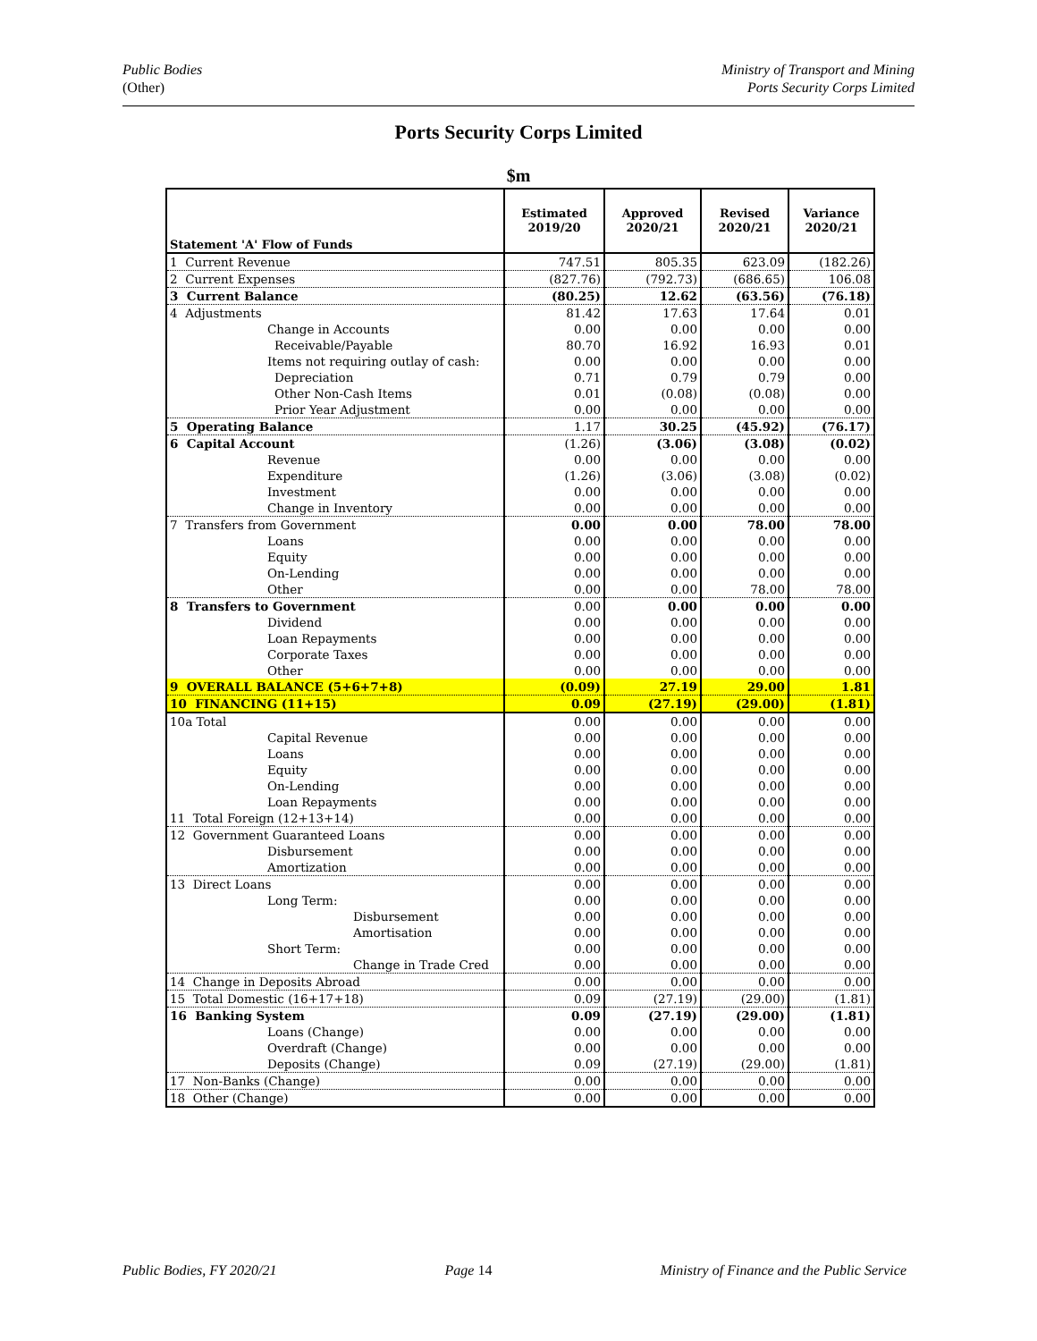Public Bodies
(Other)
Ministry of Transport and Mining
Ports Security Corps Limited
Ports Security Corps Limited
$m
| Statement 'A' Flow of Funds | Estimated 2019/20 | Approved 2020/21 | Revised 2020/21 | Variance 2020/21 |
| --- | --- | --- | --- | --- |
| 1 Current Revenue | 747.51 | 805.35 | 623.09 | (182.26) |
| 2 Current Expenses | (827.76) | (792.73) | (686.65) | 106.08 |
| 3 Current Balance | (80.25) | 12.62 | (63.56) | (76.18) |
| 4 Adjustments | 81.42 | 17.63 | 17.64 | 0.01 |
| Change in Accounts | 0.00 | 0.00 | 0.00 | 0.00 |
| Receivable/Payable | 80.70 | 16.92 | 16.93 | 0.01 |
| Items not requiring outlay of cash: | 0.00 | 0.00 | 0.00 | 0.00 |
| Depreciation | 0.71 | 0.79 | 0.79 | 0.00 |
| Other Non-Cash Items | 0.01 | (0.08) | (0.08) | 0.00 |
| Prior Year Adjustment | 0.00 | 0.00 | 0.00 | 0.00 |
| 5 Operating Balance | 1.17 | 30.25 | (45.92) | (76.17) |
| 6 Capital Account | (1.26) | (3.06) | (3.08) | (0.02) |
| Revenue | 0.00 | 0.00 | 0.00 | 0.00 |
| Expenditure | (1.26) | (3.06) | (3.08) | (0.02) |
| Investment | 0.00 | 0.00 | 0.00 | 0.00 |
| Change in Inventory | 0.00 | 0.00 | 0.00 | 0.00 |
| 7 Transfers from Government | 0.00 | 0.00 | 78.00 | 78.00 |
| Loans | 0.00 | 0.00 | 0.00 | 0.00 |
| Equity | 0.00 | 0.00 | 0.00 | 0.00 |
| On-Lending | 0.00 | 0.00 | 0.00 | 0.00 |
| Other | 0.00 | 0.00 | 78.00 | 78.00 |
| 8 Transfers to Government | 0.00 | 0.00 | 0.00 | 0.00 |
| Dividend | 0.00 | 0.00 | 0.00 | 0.00 |
| Loan Repayments | 0.00 | 0.00 | 0.00 | 0.00 |
| Corporate Taxes | 0.00 | 0.00 | 0.00 | 0.00 |
| Other | 0.00 | 0.00 | 0.00 | 0.00 |
| 9 OVERALL BALANCE (5+6+7+8) | (0.09) | 27.19 | 29.00 | 1.81 |
| 10 FINANCING (11+15) | 0.09 | (27.19) | (29.00) | (1.81) |
| 10a Total | 0.00 | 0.00 | 0.00 | 0.00 |
| Capital Revenue | 0.00 | 0.00 | 0.00 | 0.00 |
| Loans | 0.00 | 0.00 | 0.00 | 0.00 |
| Equity | 0.00 | 0.00 | 0.00 | 0.00 |
| On-Lending | 0.00 | 0.00 | 0.00 | 0.00 |
| Loan Repayments | 0.00 | 0.00 | 0.00 | 0.00 |
| 11 Total Foreign (12+13+14) | 0.00 | 0.00 | 0.00 | 0.00 |
| 12 Government Guaranteed Loans | 0.00 | 0.00 | 0.00 | 0.00 |
| Disbursement | 0.00 | 0.00 | 0.00 | 0.00 |
| Amortization | 0.00 | 0.00 | 0.00 | 0.00 |
| 13 Direct Loans | 0.00 | 0.00 | 0.00 | 0.00 |
| Long Term: | 0.00 | 0.00 | 0.00 | 0.00 |
| Disbursement | 0.00 | 0.00 | 0.00 | 0.00 |
| Amortisation | 0.00 | 0.00 | 0.00 | 0.00 |
| Short Term: | 0.00 | 0.00 | 0.00 | 0.00 |
| Change in Trade Cred | 0.00 | 0.00 | 0.00 | 0.00 |
| 14 Change in Deposits Abroad | 0.00 | 0.00 | 0.00 | 0.00 |
| 15 Total Domestic (16+17+18) | 0.09 | (27.19) | (29.00) | (1.81) |
| 16 Banking System | 0.09 | (27.19) | (29.00) | (1.81) |
| Loans (Change) | 0.00 | 0.00 | 0.00 | 0.00 |
| Overdraft (Change) | 0.00 | 0.00 | 0.00 | 0.00 |
| Deposits (Change) | 0.09 | (27.19) | (29.00) | (1.81) |
| 17 Non-Banks (Change) | 0.00 | 0.00 | 0.00 | 0.00 |
| 18 Other (Change) | 0.00 | 0.00 | 0.00 | 0.00 |
Public Bodies, FY 2020/21 Page 14 Ministry of Finance and the Public Service